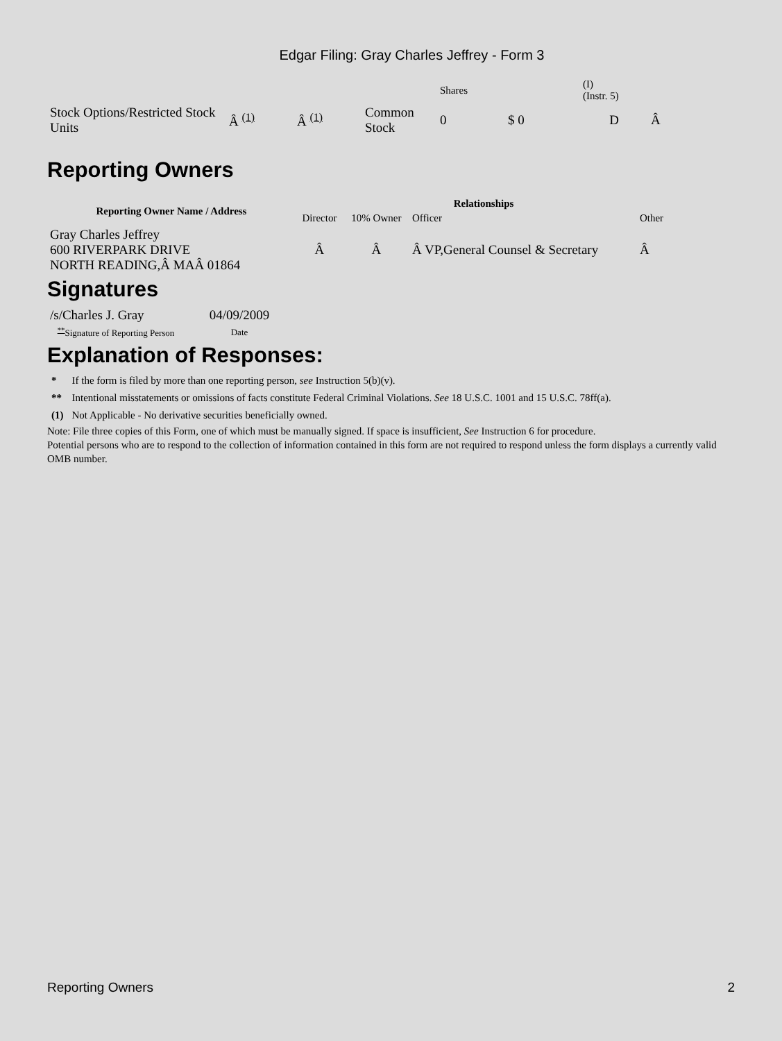Edgar Filing: Gray Charles Jeffrey - Form 3
| | | | | Shares | | (I) (Instr. 5) | |
| Stock Options/Restricted Stock Units | Â <sup>(1)</sup> | Â <sup>(1)</sup> | Common Stock | 0 | $ 0 | D | Â |
Reporting Owners
| Reporting Owner Name / Address | Relationships | | | |
| --- | --- | --- | --- | --- |
| | Director | 10% Owner | Officer | Other |
| Gray Charles Jeffrey 600 RIVERPARK DRIVE NORTH READING,Â MAÂ 01864 | Â | Â | Â VP,General Counsel & Secretary | Â |
Signatures
| /s/Charles J. Gray | 04/09/2009 |
| <sup>**</sup> Signature of Reporting Person | Date |
Explanation of Responses:
| * | If the form is filed by more than one reporting person, see Instruction 5(b)(v). |
| ** | Intentional misstatements or omissions of facts constitute Federal Criminal Violations. See 18 U.S.C. 1001 and 15 U.S.C. 78ff(a). |
| (1) | Not Applicable - No derivative securities beneficially owned. |
Note: File three copies of this Form, one of which must be manually signed. If space is insufficient, See Instruction 6 for procedure.
Potential persons who are to respond to the collection of information contained in this form are not required to respond unless the form displays a currently valid OMB number.
Reporting Owners 2